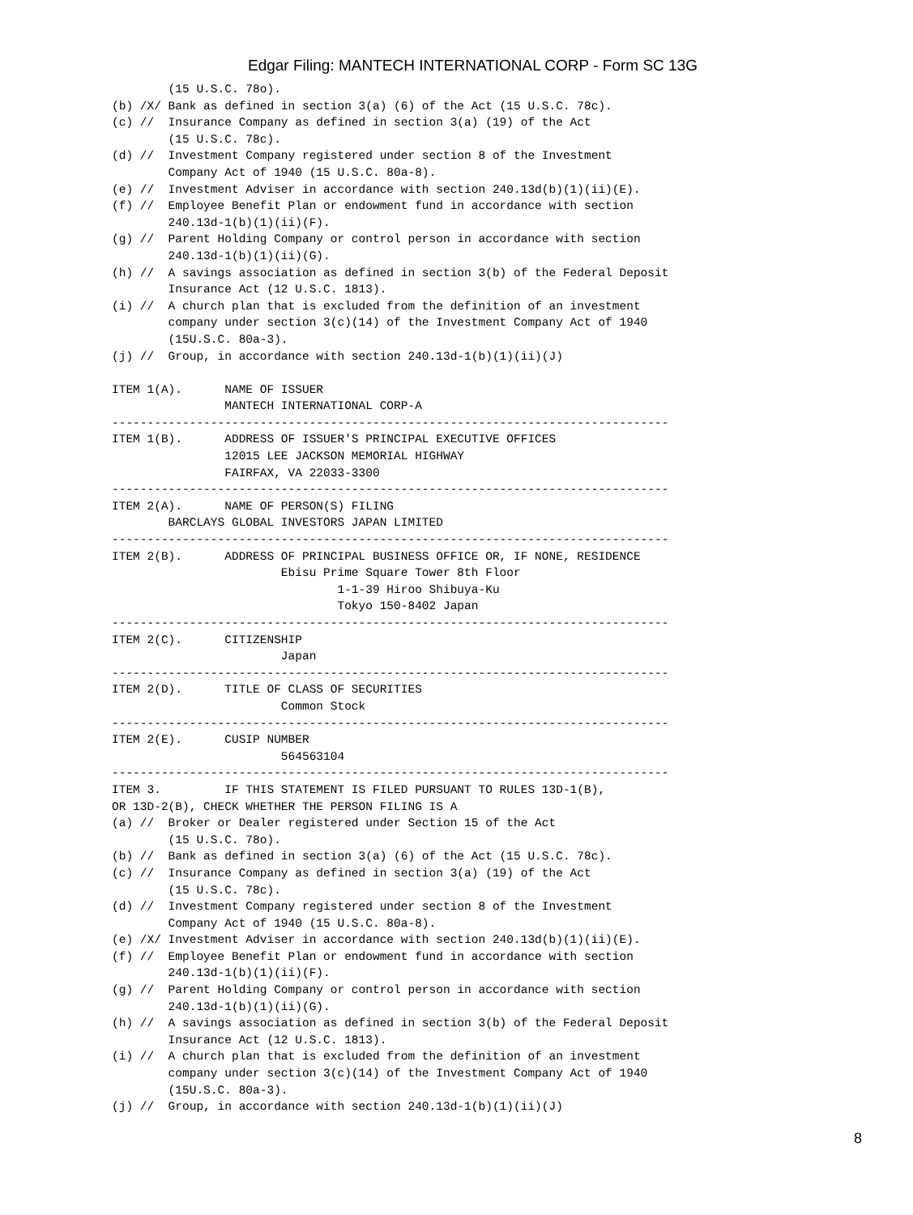Edgar Filing: MANTECH INTERNATIONAL CORP - Form SC 13G
        (15 U.S.C. 78o).
(b) /X/ Bank as defined in section 3(a) (6) of the Act (15 U.S.C. 78c).
(c) //  Insurance Company as defined in section 3(a) (19) of the Act
        (15 U.S.C. 78c).
(d) //  Investment Company registered under section 8 of the Investment
        Company Act of 1940 (15 U.S.C. 80a-8).
(e) //  Investment Adviser in accordance with section 240.13d(b)(1)(ii)(E).
(f) //  Employee Benefit Plan or endowment fund in accordance with section
        240.13d-1(b)(1)(ii)(F).
(g) //  Parent Holding Company or control person in accordance with section
        240.13d-1(b)(1)(ii)(G).
(h) //  A savings association as defined in section 3(b) of the Federal Deposit
        Insurance Act (12 U.S.C. 1813).
(i) //  A church plan that is excluded from the definition of an investment
        company under section 3(c)(14) of the Investment Company Act of 1940
        (15U.S.C. 80a-3).
(j) //  Group, in accordance with section 240.13d-1(b)(1)(ii)(J)

ITEM 1(A).      NAME OF ISSUER
                MANTECH INTERNATIONAL CORP-A
-------------------------------------------------------------------------------
ITEM 1(B).      ADDRESS OF ISSUER'S PRINCIPAL EXECUTIVE OFFICES
                12015 LEE JACKSON MEMORIAL HIGHWAY
                FAIRFAX, VA 22033-3300
-------------------------------------------------------------------------------
ITEM 2(A).      NAME OF PERSON(S) FILING
        BARCLAYS GLOBAL INVESTORS JAPAN LIMITED
-------------------------------------------------------------------------------
ITEM 2(B).      ADDRESS OF PRINCIPAL BUSINESS OFFICE OR, IF NONE, RESIDENCE
                        Ebisu Prime Square Tower 8th Floor
                                1-1-39 Hiroo Shibuya-Ku
                                Tokyo 150-8402 Japan
-------------------------------------------------------------------------------
ITEM 2(C).      CITIZENSHIP
                        Japan
-------------------------------------------------------------------------------
ITEM 2(D).      TITLE OF CLASS OF SECURITIES
                        Common Stock
-------------------------------------------------------------------------------
ITEM 2(E).      CUSIP NUMBER
                        564563104
-------------------------------------------------------------------------------
ITEM 3.         IF THIS STATEMENT IS FILED PURSUANT TO RULES 13D-1(B),
OR 13D-2(B), CHECK WHETHER THE PERSON FILING IS A
(a) //  Broker or Dealer registered under Section 15 of the Act
        (15 U.S.C. 78o).
(b) //  Bank as defined in section 3(a) (6) of the Act (15 U.S.C. 78c).
(c) //  Insurance Company as defined in section 3(a) (19) of the Act
        (15 U.S.C. 78c).
(d) //  Investment Company registered under section 8 of the Investment
        Company Act of 1940 (15 U.S.C. 80a-8).
(e) /X/ Investment Adviser in accordance with section 240.13d(b)(1)(ii)(E).
(f) //  Employee Benefit Plan or endowment fund in accordance with section
        240.13d-1(b)(1)(ii)(F).
(g) //  Parent Holding Company or control person in accordance with section
        240.13d-1(b)(1)(ii)(G).
(h) //  A savings association as defined in section 3(b) of the Federal Deposit
        Insurance Act (12 U.S.C. 1813).
(i) //  A church plan that is excluded from the definition of an investment
        company under section 3(c)(14) of the Investment Company Act of 1940
        (15U.S.C. 80a-3).
(j) //  Group, in accordance with section 240.13d-1(b)(1)(ii)(J)
8